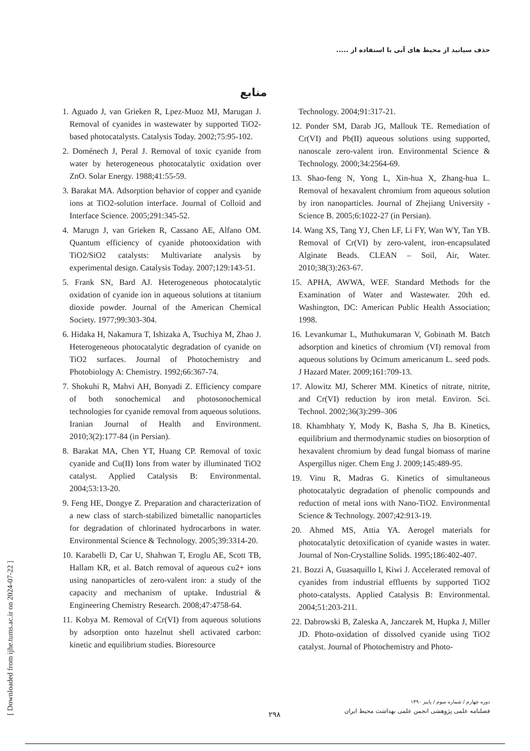حذف سیانید از محیط های آبی با استفاده از .....
منابع
1. Aguado J, van Grieken R, Lpez-Muoz MJ, Marugan J. Removal of cyanides in wastewater by supported TiO2-based photocatalysts. Catalysis Today. 2002;75:95-102.
2. Doménech J, Peral J. Removal of toxic cyanide from water by heterogeneous photocatalytic oxidation over ZnO. Solar Energy. 1988;41:55-59.
3. Barakat MA. Adsorption behavior of copper and cyanide ions at TiO2-solution interface. Journal of Colloid and Interface Science. 2005;291:345-52.
4. Marugn J, van Grieken R, Cassano AE, Alfano OM. Quantum efficiency of cyanide photooxidation with TiO2/SiO2 catalysts: Multivariate analysis by experimental design. Catalysis Today. 2007;129:143-51.
5. Frank SN, Bard AJ. Heterogeneous photocatalytic oxidation of cyanide ion in aqueous solutions at titanium dioxide powder. Journal of the American Chemical Society. 1977;99:303-304.
6. Hidaka H, Nakamura T, Ishizaka A, Tsuchiya M, Zhao J. Heterogeneous photocatalytic degradation of cyanide on TiO2 surfaces. Journal of Photochemistry and Photobiology A: Chemistry. 1992;66:367-74.
7. Shokuhi R, Mahvi AH, Bonyadi Z. Efficiency compare of both sonochemical and photosonochemical technologies for cyanide removal from aqueous solutions. Iranian Journal of Health and Environment. 2010;3(2):177-84 (in Persian).
8. Barakat MA, Chen YT, Huang CP. Removal of toxic cyanide and Cu(II) Ions from water by illuminated TiO2 catalyst. Applied Catalysis B: Environmental. 2004;53:13-20.
9. Feng HE, Dongye Z. Preparation and characterization of a new class of starch-stabilized bimetallic nanoparticles for degradation of chlorinated hydrocarbons in water. Environmental Science & Technology. 2005;39:3314-20.
10. Karabelli D, Car U, Shahwan T, Eroglu AE, Scott TB, Hallam KR, et al. Batch removal of aqueous cu2+ ions using nanoparticles of zero-valent iron: a study of the capacity and mechanism of uptake. Industrial & Engineering Chemistry Research. 2008;47:4758-64.
11. Kobya M. Removal of Cr(VI) from aqueous solutions by adsorption onto hazelnut shell activated carbon: kinetic and equilibrium studies. Bioresource
Technology. 2004;91:317-21.
12. Ponder SM, Darab JG, Mallouk TE. Remediation of Cr(VI) and Pb(II) aqueous solutions using supported, nanoscale zero-valent iron. Environmental Science & Technology. 2000;34:2564-69.
13. Shao-feng N, Yong L, Xin-hua X, Zhang-hua L. Removal of hexavalent chromium from aqueous solution by iron nanoparticles. Journal of Zhejiang University - Science B. 2005;6:1022-27 (in Persian).
14. Wang XS, Tang YJ, Chen LF, Li FY, Wan WY, Tan YB. Removal of Cr(VI) by zero-valent, iron-encapsulated Alginate Beads. CLEAN – Soil, Air, Water. 2010;38(3):263-67.
15. APHA, AWWA, WEF. Standard Methods for the Examination of Water and Wastewater. 20th ed. Washington, DC: American Public Health Association; 1998.
16. Levankumar L, Muthukumaran V, Gobinath M. Batch adsorption and kinetics of chromium (VI) removal from aqueous solutions by Ocimum americanum L. seed pods. J Hazard Mater. 2009;161:709-13.
17. Alowitz MJ, Scherer MM. Kinetics of nitrate, nitrite, and Cr(VI) reduction by iron metal. Environ. Sci. Technol. 2002;36(3):299–306
18. Khambhaty Y, Mody K, Basha S, Jha B. Kinetics, equilibrium and thermodynamic studies on biosorption of hexavalent chromium by dead fungal biomass of marine Aspergillus niger. Chem Eng J. 2009;145:489-95.
19. Vinu R, Madras G. Kinetics of simultaneous photocatalytic degradation of phenolic compounds and reduction of metal ions with Nano-TiO2. Environmental Science & Technology. 2007;42:913-19.
20. Ahmed MS, Attia YA. Aerogel materials for photocatalytic detoxification of cyanide wastes in water. Journal of Non-Crystalline Solids. 1995;186:402-407.
21. Bozzi A, Guasaquillo I, Kiwi J. Accelerated removal of cyanides from industrial effluents by supported TiO2 photo-catalysts. Applied Catalysis B: Environmental. 2004;51:203-211.
22. Dabrowski B, Zaleska A, Janczarek M, Hupka J, Miller JD. Photo-oxidation of dissolved cyanide using TiO2 catalyst. Journal of Photochemistry and Photo-
[ Downloaded from ijhe.tums.ac.ir on 2024-07-22 ]
دوره چهارم / شماره سوم / پاییز ۱۳۹۰
فصلنامه علمی پژوهشی انجمن علمی بهداشت محیط ایران
۲۹۸